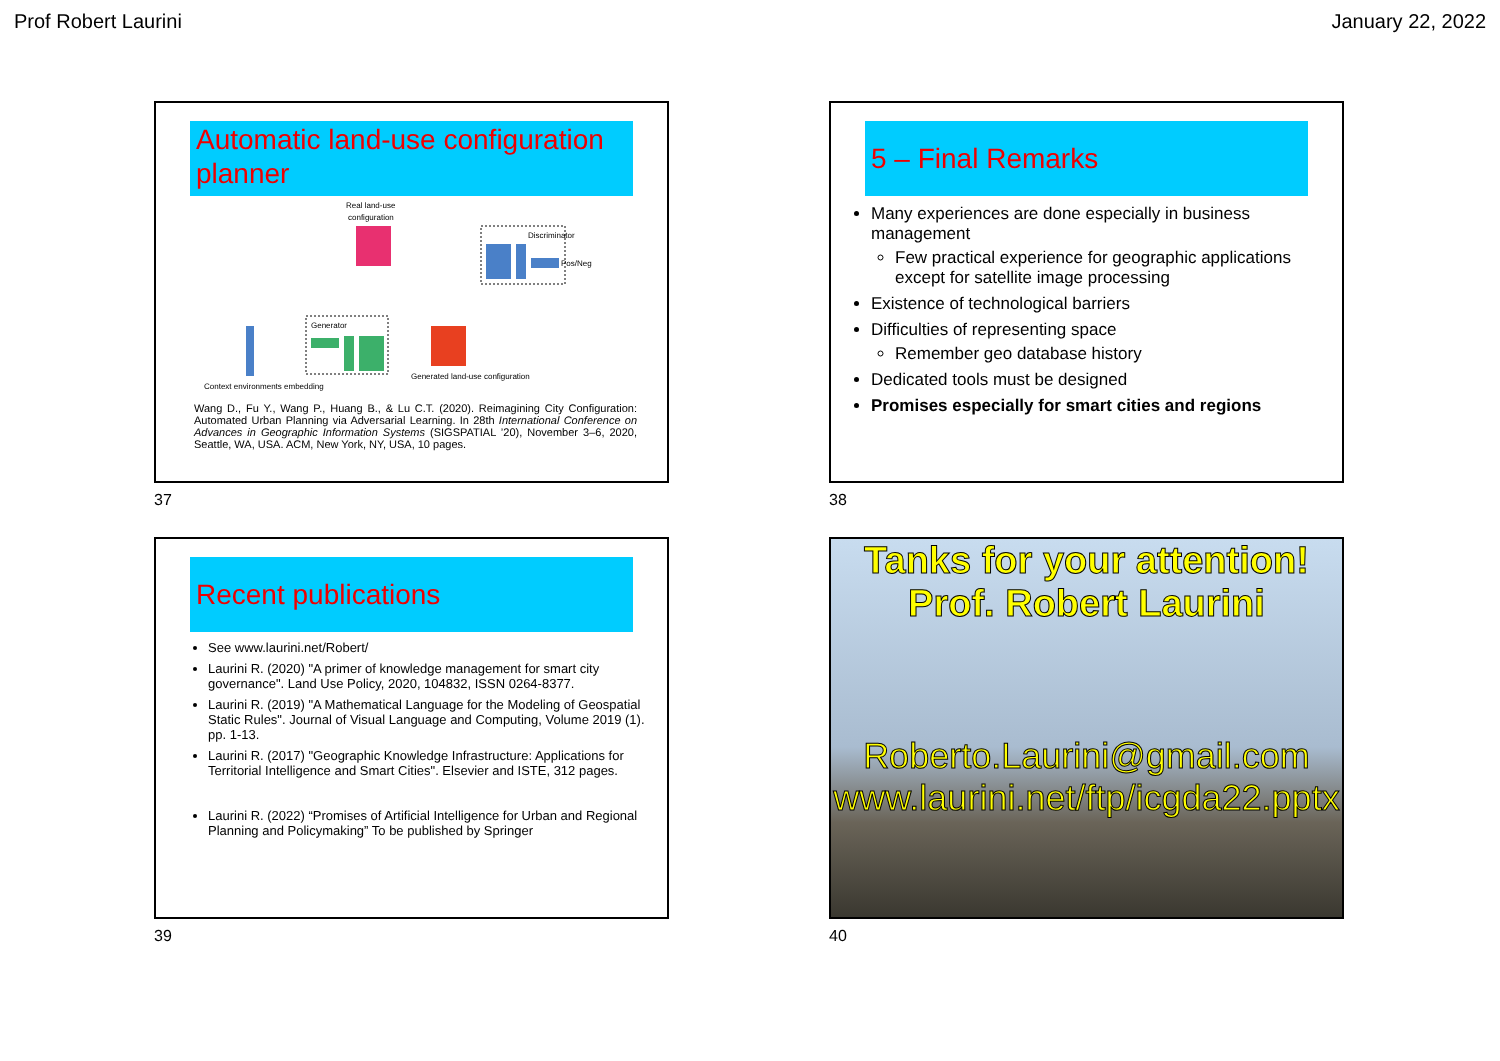Prof Robert Laurini January 22, 2022
Automatic land-use configuration planner
Real land-use
configuration
Discriminator
Pos/Neg
Generator
Context environments embedding
Generated land-use configuration
Wang D., Fu Y., Wang P., Huang B., & Lu C.T. (2020). Reimagining City Configuration: Automated Urban Planning via Adversarial Learning. In 28th International Conference on Advances in Geographic Information Systems (SIGSPATIAL ’20), November 3–6, 2020, Seattle, WA, USA. ACM, New York, NY, USA, 10 pages.
37
5 – Final Remarks
Many experiences are done especially in business management
Few practical experience for geographic applications except for satellite image processing
Existence of technological barriers
Difficulties of representing space
Remember geo database history
Dedicated tools must be designed
Promises especially for smart cities and regions
38
Recent publications
See www.laurini.net/Robert/
Laurini R. (2020) "A primer of knowledge management for smart city governance". Land Use Policy, 2020, 104832, ISSN 0264-8377.
Laurini R. (2019) "A Mathematical Language for the Modeling of Geospatial Static Rules". Journal of Visual Language and Computing, Volume 2019 (1). pp. 1-13.
Laurini R. (2017) "Geographic Knowledge Infrastructure: Applications for Territorial Intelligence and Smart Cities". Elsevier and ISTE, 312 pages.
Laurini R. (2022) “Promises of Artificial Intelligence for Urban and Regional Planning and Policymaking” To be published by Springer
39
Tanks for your attention!
Prof. Robert Laurini
Roberto.Laurini@gmail.com
www.laurini.net/ftp/icgda22.pptx
40